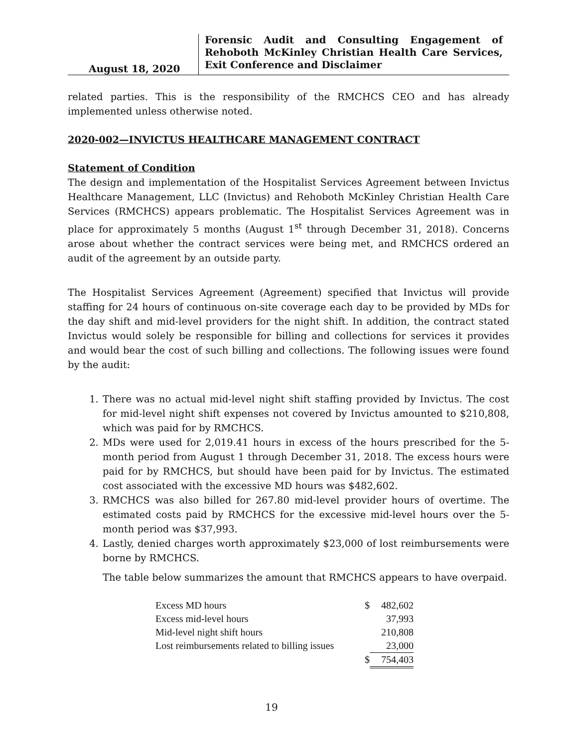August 18, 2020
Forensic Audit and Consulting Engagement of Rehoboth McKinley Christian Health Care Services, Exit Conference and Disclaimer
related parties. This is the responsibility of the RMCHCS CEO and has already implemented unless otherwise noted.
2020-002—INVICTUS HEALTHCARE MANAGEMENT CONTRACT
Statement of Condition
The design and implementation of the Hospitalist Services Agreement between Invictus Healthcare Management, LLC (Invictus) and Rehoboth McKinley Christian Health Care Services (RMCHCS) appears problematic. The Hospitalist Services Agreement was in place for approximately 5 months (August 1<sup>st</sup> through December 31, 2018). Concerns arose about whether the contract services were being met, and RMCHCS ordered an audit of the agreement by an outside party.
The Hospitalist Services Agreement (Agreement) specified that Invictus will provide staffing for 24 hours of continuous on-site coverage each day to be provided by MDs for the day shift and mid-level providers for the night shift. In addition, the contract stated Invictus would solely be responsible for billing and collections for services it provides and would bear the cost of such billing and collections. The following issues were found by the audit:
1. There was no actual mid-level night shift staffing provided by Invictus. The cost for mid-level night shift expenses not covered by Invictus amounted to $210,808, which was paid for by RMCHCS.
2. MDs were used for 2,019.41 hours in excess of the hours prescribed for the 5-month period from August 1 through December 31, 2018. The excess hours were paid for by RMCHCS, but should have been paid for by Invictus. The estimated cost associated with the excessive MD hours was $482,602.
3. RMCHCS was also billed for 267.80 mid-level provider hours of overtime. The estimated costs paid by RMCHCS for the excessive mid-level hours over the 5-month period was $37,993.
4. Lastly, denied charges worth approximately $23,000 of lost reimbursements were borne by RMCHCS.
The table below summarizes the amount that RMCHCS appears to have overpaid.
| Excess MD hours | $ | 482,602 |
| Excess mid-level hours | | 37,993 |
| Mid-level night shift hours | | 210,808 |
| Lost reimbursements related to billing issues | | 23,000 |
| | $ | 754,403 |
19